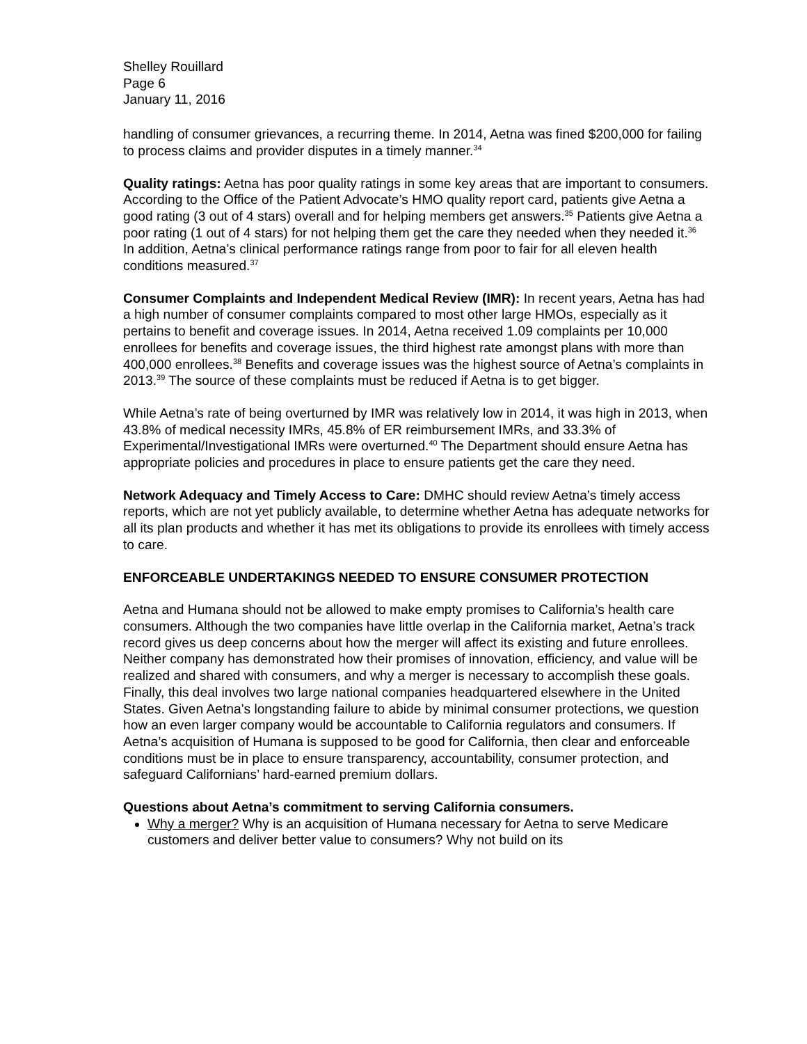Shelley Rouillard
Page 6
January 11, 2016
handling of consumer grievances, a recurring theme. In 2014, Aetna was fined $200,000 for failing to process claims and provider disputes in a timely manner.<sup>34</sup>
Quality ratings: Aetna has poor quality ratings in some key areas that are important to consumers. According to the Office of the Patient Advocate’s HMO quality report card, patients give Aetna a good rating (3 out of 4 stars) overall and for helping members get answers.<sup>35</sup> Patients give Aetna a poor rating (1 out of 4 stars) for not helping them get the care they needed when they needed it.<sup>36</sup> In addition, Aetna’s clinical performance ratings range from poor to fair for all eleven health conditions measured.<sup>37</sup>
Consumer Complaints and Independent Medical Review (IMR): In recent years, Aetna has had a high number of consumer complaints compared to most other large HMOs, especially as it pertains to benefit and coverage issues. In 2014, Aetna received 1.09 complaints per 10,000 enrollees for benefits and coverage issues, the third highest rate amongst plans with more than 400,000 enrollees.<sup>38</sup> Benefits and coverage issues was the highest source of Aetna’s complaints in 2013.<sup>39</sup> The source of these complaints must be reduced if Aetna is to get bigger.
While Aetna’s rate of being overturned by IMR was relatively low in 2014, it was high in 2013, when 43.8% of medical necessity IMRs, 45.8% of ER reimbursement IMRs, and 33.3% of Experimental/Investigational IMRs were overturned.<sup>40</sup> The Department should ensure Aetna has appropriate policies and procedures in place to ensure patients get the care they need.
Network Adequacy and Timely Access to Care: DMHC should review Aetna’s timely access reports, which are not yet publicly available, to determine whether Aetna has adequate networks for all its plan products and whether it has met its obligations to provide its enrollees with timely access to care.
ENFORCEABLE UNDERTAKINGS NEEDED TO ENSURE CONSUMER PROTECTION
Aetna and Humana should not be allowed to make empty promises to California’s health care consumers. Although the two companies have little overlap in the California market, Aetna’s track record gives us deep concerns about how the merger will affect its existing and future enrollees. Neither company has demonstrated how their promises of innovation, efficiency, and value will be realized and shared with consumers, and why a merger is necessary to accomplish these goals. Finally, this deal involves two large national companies headquartered elsewhere in the United States. Given Aetna’s longstanding failure to abide by minimal consumer protections, we question how an even larger company would be accountable to California regulators and consumers. If Aetna’s acquisition of Humana is supposed to be good for California, then clear and enforceable conditions must be in place to ensure transparency, accountability, consumer protection, and safeguard Californians’ hard-earned premium dollars.
Questions about Aetna’s commitment to serving California consumers.
Why a merger? Why is an acquisition of Humana necessary for Aetna to serve Medicare customers and deliver better value to consumers? Why not build on its